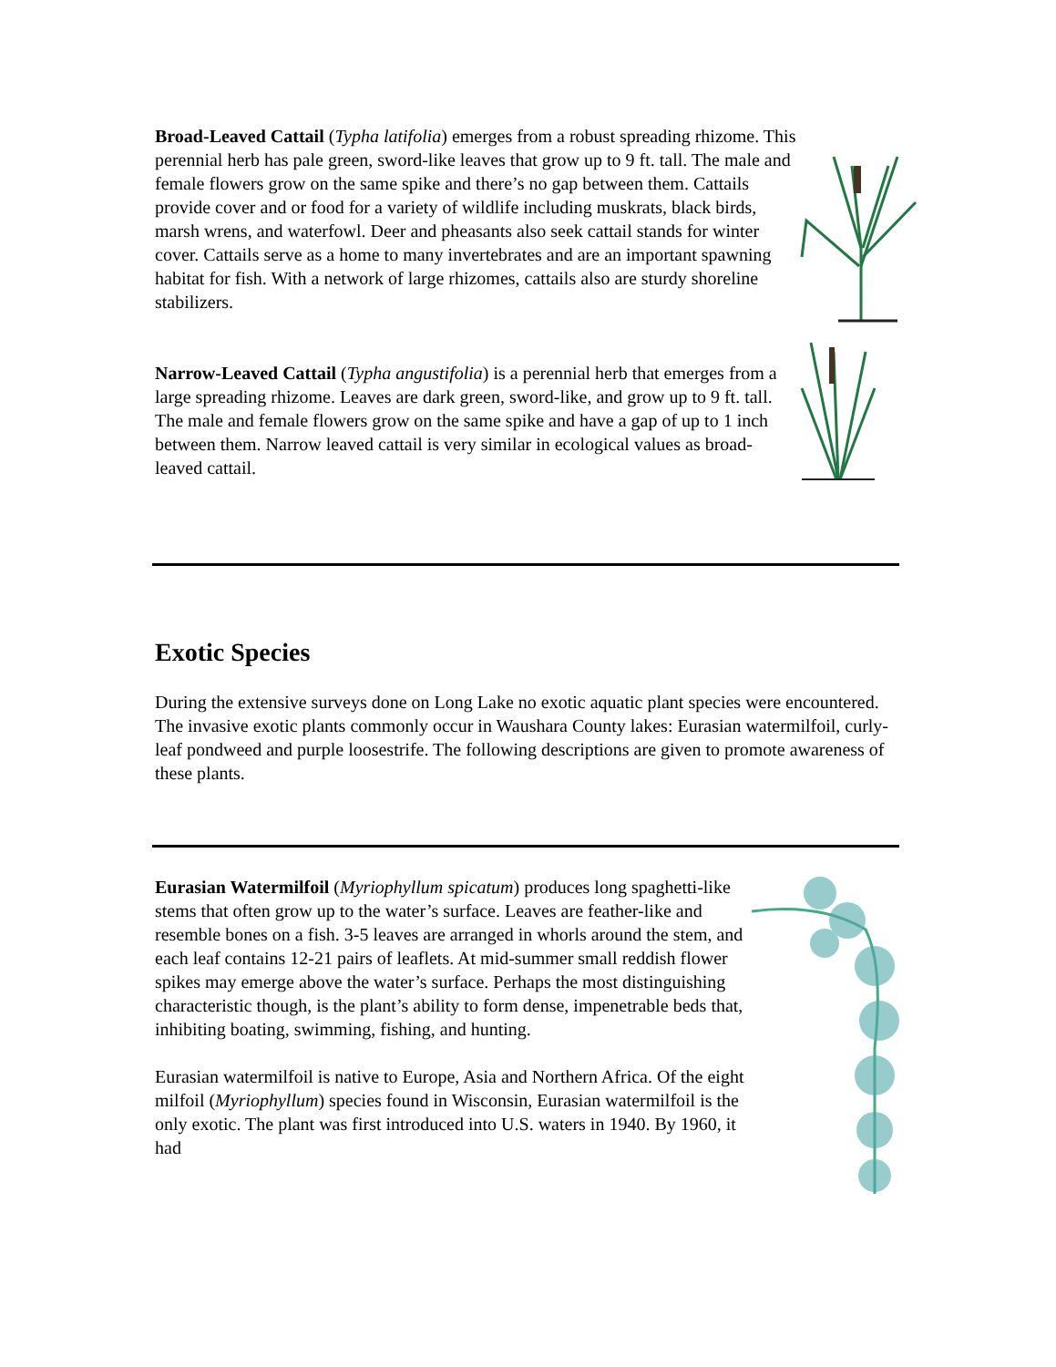Broad-Leaved Cattail (Typha latifolia) emerges from a robust spreading rhizome. This perennial herb has pale green, sword-like leaves that grow up to 9 ft. tall. The male and female flowers grow on the same spike and there’s no gap between them. Cattails provide cover and or food for a variety of wildlife including muskrats, black birds, marsh wrens, and waterfowl. Deer and pheasants also seek cattail stands for winter cover. Cattails serve as a home to many invertebrates and are an important spawning habitat for fish. With a network of large rhizomes, cattails also are sturdy shoreline stabilizers.
Narrow-Leaved Cattail (Typha angustifolia) is a perennial herb that emerges from a large spreading rhizome. Leaves are dark green, sword-like, and grow up to 9 ft. tall. The male and female flowers grow on the same spike and have a gap of up to 1 inch between them. Narrow leaved cattail is very similar in ecological values as broad-leaved cattail.
Exotic Species
During the extensive surveys done on Long Lake no exotic aquatic plant species were encountered. The invasive exotic plants commonly occur in Waushara County lakes: Eurasian watermilfoil, curly-leaf pondweed and purple loosestrife. The following descriptions are given to promote awareness of these plants.
Eurasian Watermilfoil (Myriophyllum spicatum) produces long spaghetti-like stems that often grow up to the water’s surface. Leaves are feather-like and resemble bones on a fish. 3-5 leaves are arranged in whorls around the stem, and each leaf contains 12-21 pairs of leaflets. At mid-summer small reddish flower spikes may emerge above the water’s surface. Perhaps the most distinguishing characteristic though, is the plant’s ability to form dense, impenetrable beds that, inhibiting boating, swimming, fishing, and hunting.
Eurasian watermilfoil is native to Europe, Asia and Northern Africa. Of the eight milfoil (Myriophyllum) species found in Wisconsin, Eurasian watermilfoil is the only exotic. The plant was first introduced into U.S. waters in 1940. By 1960, it had